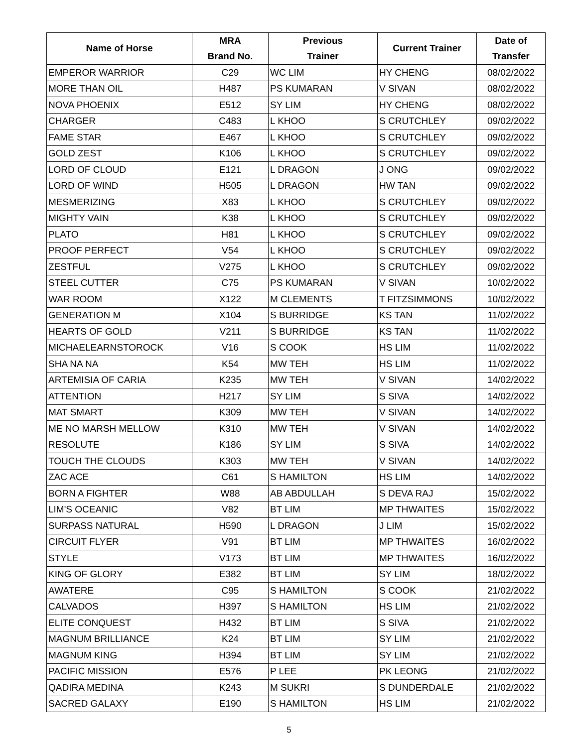| Name of Horse | MRA Brand No. | Previous Trainer | Current Trainer | Date of Transfer |
| --- | --- | --- | --- | --- |
| EMPEROR WARRIOR | C29 | WC LIM | HY CHENG | 08/02/2022 |
| MORE THAN OIL | H487 | PS KUMARAN | V SIVAN | 08/02/2022 |
| NOVA PHOENIX | E512 | SY LIM | HY CHENG | 08/02/2022 |
| CHARGER | C483 | L KHOO | S CRUTCHLEY | 09/02/2022 |
| FAME STAR | E467 | L KHOO | S CRUTCHLEY | 09/02/2022 |
| GOLD ZEST | K106 | L KHOO | S CRUTCHLEY | 09/02/2022 |
| LORD OF CLOUD | E121 | L DRAGON | J ONG | 09/02/2022 |
| LORD OF WIND | H505 | L DRAGON | HW TAN | 09/02/2022 |
| MESMERIZING | X83 | L KHOO | S CRUTCHLEY | 09/02/2022 |
| MIGHTY VAIN | K38 | L KHOO | S CRUTCHLEY | 09/02/2022 |
| PLATO | H81 | L KHOO | S CRUTCHLEY | 09/02/2022 |
| PROOF PERFECT | V54 | L KHOO | S CRUTCHLEY | 09/02/2022 |
| ZESTFUL | V275 | L KHOO | S CRUTCHLEY | 09/02/2022 |
| STEEL CUTTER | C75 | PS KUMARAN | V SIVAN | 10/02/2022 |
| WAR ROOM | X122 | M CLEMENTS | T FITZSIMMONS | 10/02/2022 |
| GENERATION M | X104 | S BURRIDGE | KS TAN | 11/02/2022 |
| HEARTS OF GOLD | V211 | S BURRIDGE | KS TAN | 11/02/2022 |
| MICHAELEARNSTOROCK | V16 | S COOK | HS LIM | 11/02/2022 |
| SHA NA NA | K54 | MW TEH | HS LIM | 11/02/2022 |
| ARTEMISIA OF CARIA | K235 | MW TEH | V SIVAN | 14/02/2022 |
| ATTENTION | H217 | SY LIM | S SIVA | 14/02/2022 |
| MAT SMART | K309 | MW TEH | V SIVAN | 14/02/2022 |
| ME NO MARSH MELLOW | K310 | MW TEH | V SIVAN | 14/02/2022 |
| RESOLUTE | K186 | SY LIM | S SIVA | 14/02/2022 |
| TOUCH THE CLOUDS | K303 | MW TEH | V SIVAN | 14/02/2022 |
| ZAC ACE | C61 | S HAMILTON | HS LIM | 14/02/2022 |
| BORN A FIGHTER | W88 | AB ABDULLAH | S DEVA RAJ | 15/02/2022 |
| LIM'S OCEANIC | V82 | BT LIM | MP THWAITES | 15/02/2022 |
| SURPASS NATURAL | H590 | L DRAGON | J LIM | 15/02/2022 |
| CIRCUIT FLYER | V91 | BT LIM | MP THWAITES | 16/02/2022 |
| STYLE | V173 | BT LIM | MP THWAITES | 16/02/2022 |
| KING OF GLORY | E382 | BT LIM | SY LIM | 18/02/2022 |
| AWATERE | C95 | S HAMILTON | S COOK | 21/02/2022 |
| CALVADOS | H397 | S HAMILTON | HS LIM | 21/02/2022 |
| ELITE CONQUEST | H432 | BT LIM | S SIVA | 21/02/2022 |
| MAGNUM BRILLIANCE | K24 | BT LIM | SY LIM | 21/02/2022 |
| MAGNUM KING | H394 | BT LIM | SY LIM | 21/02/2022 |
| PACIFIC MISSION | E576 | P LEE | PK LEONG | 21/02/2022 |
| QADIRA MEDINA | K243 | M SUKRI | S DUNDERDALE | 21/02/2022 |
| SACRED GALAXY | E190 | S HAMILTON | HS LIM | 21/02/2022 |
5